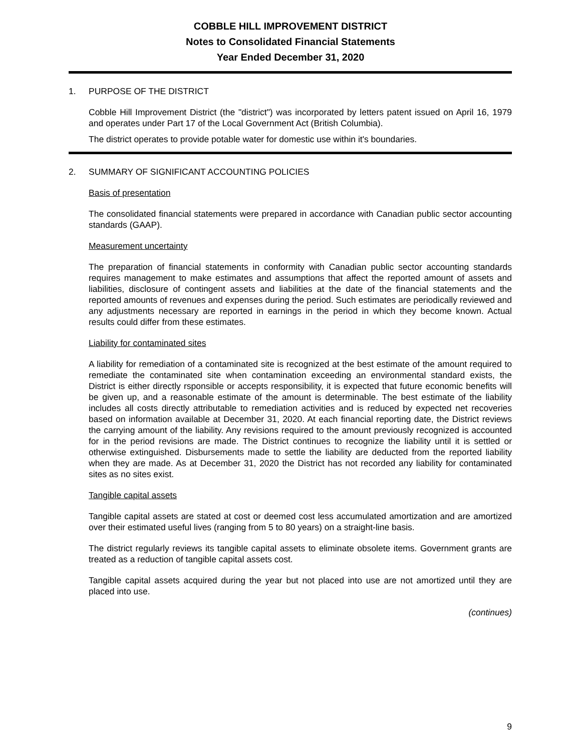COBBLE HILL IMPROVEMENT DISTRICT
Notes to Consolidated Financial Statements
Year Ended December 31, 2020
1. PURPOSE OF THE DISTRICT
Cobble Hill Improvement District (the "district") was incorporated by letters patent issued on April 16, 1979 and operates under Part 17 of the Local Government Act (British Columbia).
The district operates to provide potable water for domestic use within it's boundaries.
2. SUMMARY OF SIGNIFICANT ACCOUNTING POLICIES
Basis of presentation
The consolidated financial statements were prepared in accordance with Canadian public sector accounting standards (GAAP).
Measurement uncertainty
The preparation of financial statements in conformity with Canadian public sector accounting standards requires management to make estimates and assumptions that affect the reported amount of assets and liabilities, disclosure of contingent assets and liabilities at the date of the financial statements and the reported amounts of revenues and expenses during the period. Such estimates are periodically reviewed and any adjustments necessary are reported in earnings in the period in which they become known. Actual results could differ from these estimates.
Liability for contaminated sites
A liability for remediation of a contaminated site is recognized at the best estimate of the amount required to remediate the contaminated site when contamination exceeding an environmental standard exists, the District is either directly rsponsible or accepts responsibility, it is expected that future economic benefits will be given up, and a reasonable estimate of the amount is determinable. The best estimate of the liability includes all costs directly attributable to remediation activities and is reduced by expected net recoveries based on information available at December 31, 2020. At each financial reporting date, the District reviews the carrying amount of the liability. Any revisions required to the amount previously recognized is accounted for in the period revisions are made. The District continues to recognize the liability until it is settled or otherwise extinguished. Disbursements made to settle the liability are deducted from the reported liability when they are made. As at December 31, 2020 the District has not recorded any liability for contaminated sites as no sites exist.
Tangible capital assets
Tangible capital assets are stated at cost or deemed cost less accumulated amortization and are amortized over their estimated useful lives (ranging from 5 to 80 years) on a straight-line basis.
The district regularly reviews its tangible capital assets to eliminate obsolete items. Government grants are treated as a reduction of tangible capital assets cost.
Tangible capital assets acquired during the year but not placed into use are not amortized until they are placed into use.
(continues)
9